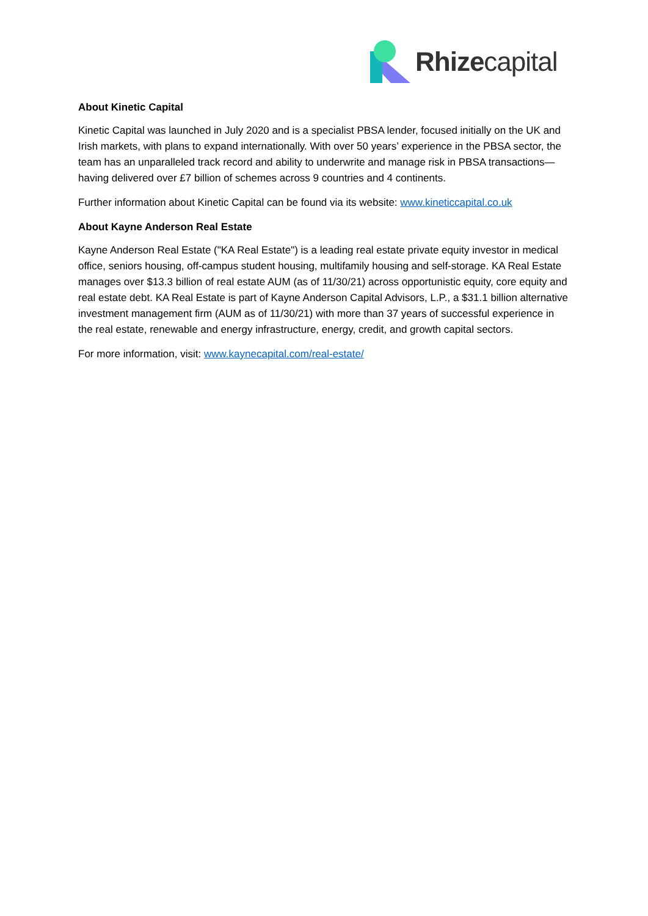Rhizecapital
About Kinetic Capital
Kinetic Capital was launched in July 2020 and is a specialist PBSA lender, focused initially on the UK and Irish markets, with plans to expand internationally. With over 50 years’ experience in the PBSA sector, the team has an unparalleled track record and ability to underwrite and manage risk in PBSA transactions—having delivered over £7 billion of schemes across 9 countries and 4 continents.
Further information about Kinetic Capital can be found via its website: www.kineticcapital.co.uk
About Kayne Anderson Real Estate
Kayne Anderson Real Estate ("KA Real Estate") is a leading real estate private equity investor in medical office, seniors housing, off-campus student housing, multifamily housing and self-storage. KA Real Estate manages over $13.3 billion of real estate AUM (as of 11/30/21) across opportunistic equity, core equity and real estate debt. KA Real Estate is part of Kayne Anderson Capital Advisors, L.P., a $31.1 billion alternative investment management firm (AUM as of 11/30/21) with more than 37 years of successful experience in the real estate, renewable and energy infrastructure, energy, credit, and growth capital sectors.
For more information, visit: www.kaynecapital.com/real-estate/